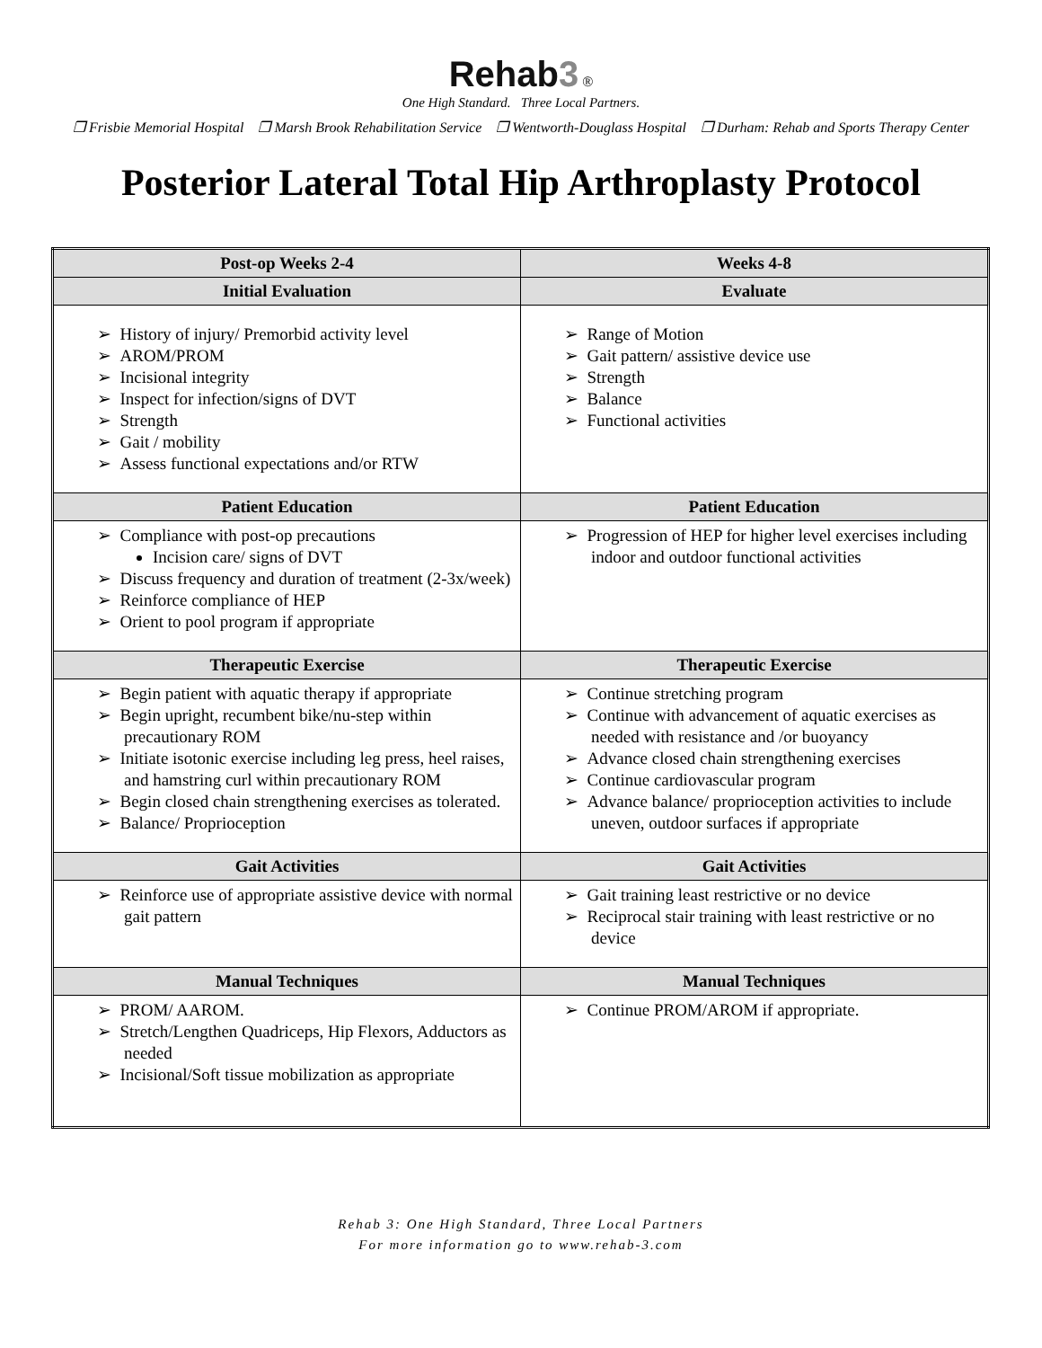Rehab3 ®
One High Standard. Three Local Partners.
❒ Frisbie Memorial Hospital ❒ Marsh Brook Rehabilitation Service ❒ Wentworth-Douglass Hospital ❒ Durham: Rehab and Sports Therapy Center
Posterior Lateral Total Hip Arthroplasty Protocol
| Post-op Weeks 2-4 | Weeks 4-8 |
| --- | --- |
| Initial Evaluation | Evaluate |
| ➢ History of injury/ Premorbid activity level ➢ AROM/PROM ➢ Incisional integrity ➢ Inspect for infection/signs of DVT ➢ Strength ➢ Gait / mobility ➢ Assess functional expectations and/or RTW | ➢ Range of Motion ➢ Gait pattern/ assistive device use ➢ Strength ➢ Balance ➢ Functional activities |
| Patient Education | Patient Education |
| ➢ Compliance with post-op precautions Incision care/ signs of DVT ➢ Discuss frequency and duration of treatment (2-3x/week) ➢ Reinforce compliance of HEP ➢ Orient to pool program if appropriate | ➢ Progression of HEP for higher level exercises including indoor and outdoor functional activities |
| Therapeutic Exercise | Therapeutic Exercise |
| ➢ Begin patient with aquatic therapy if appropriate ➢ Begin upright, recumbent bike/nu-step within precautionary ROM ➢ Initiate isotonic exercise including leg press, heel raises, and hamstring curl within precautionary ROM ➢ Begin closed chain strengthening exercises as tolerated. ➢ Balance/ Proprioception | ➢ Continue stretching program ➢ Continue with advancement of aquatic exercises as needed with resistance and /or buoyancy ➢ Advance closed chain strengthening exercises ➢ Continue cardiovascular program ➢ Advance balance/ proprioception activities to include uneven, outdoor surfaces if appropriate |
| Gait Activities | Gait Activities |
| ➢ Reinforce use of appropriate assistive device with normal gait pattern | ➢ Gait training least restrictive or no device ➢ Reciprocal stair training with least restrictive or no device |
| Manual Techniques | Manual Techniques |
| ➢ PROM/ AAROM. ➢ Stretch/Lengthen Quadriceps, Hip Flexors, Adductors as needed ➢ Incisional/Soft tissue mobilization as appropriate | ➢ Continue PROM/AROM if appropriate. |
Rehab 3: One High Standard, Three Local Partners
For more information go to www.rehab-3.com